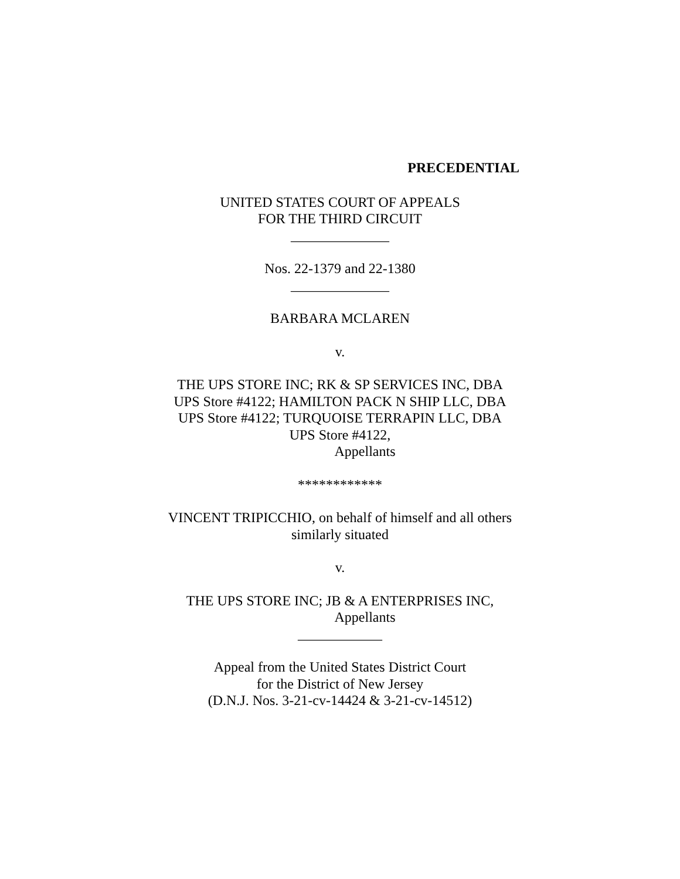PRECEDENTIAL
UNITED STATES COURT OF APPEALS
FOR THE THIRD CIRCUIT
______________
Nos. 22-1379 and 22-1380
______________
BARBARA MCLAREN
v.
THE UPS STORE INC; RK & SP SERVICES INC, DBA
UPS Store #4122; HAMILTON PACK N SHIP LLC, DBA
UPS Store #4122; TURQUOISE TERRAPIN LLC, DBA
UPS Store #4122,
Appellants
************
VINCENT TRIPICCHIO, on behalf of himself and all others
similarly situated
v.
THE UPS STORE INC; JB & A ENTERPRISES INC,
Appellants
____________
Appeal from the United States District Court
for the District of New Jersey
(D.N.J. Nos. 3-21-cv-14424 & 3-21-cv-14512)